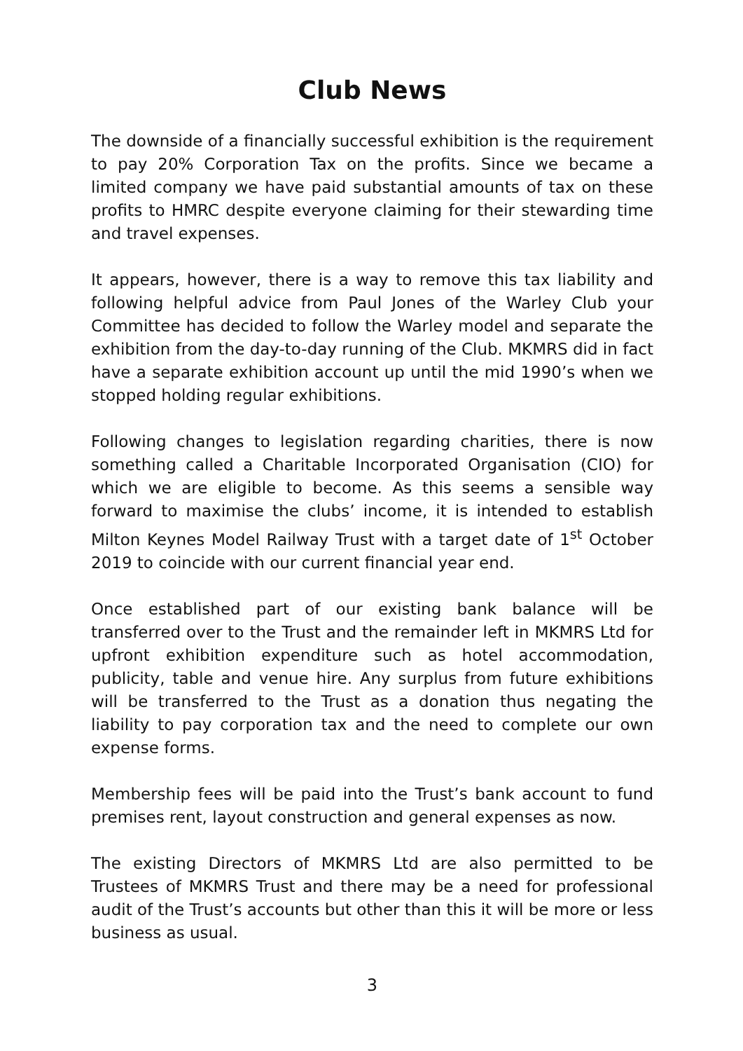Club News
The downside of a financially successful exhibition is the requirement to pay 20% Corporation Tax on the profits. Since we became a limited company we have paid substantial amounts of tax on these profits to HMRC despite everyone claiming for their stewarding time and travel expenses.
It appears, however, there is a way to remove this tax liability and following helpful advice from Paul Jones of the Warley Club your Committee has decided to follow the Warley model and separate the exhibition from the day-to-day running of the Club. MKMRS did in fact have a separate exhibition account up until the mid 1990’s when we stopped holding regular exhibitions.
Following changes to legislation regarding charities, there is now something called a Charitable Incorporated Organisation (CIO) for which we are eligible to become. As this seems a sensible way forward to maximise the clubs’ income, it is intended to establish Milton Keynes Model Railway Trust with a target date of 1<sup>st</sup> October 2019 to coincide with our current financial year end.
Once established part of our existing bank balance will be transferred over to the Trust and the remainder left in MKMRS Ltd for upfront exhibition expenditure such as hotel accommodation, publicity, table and venue hire. Any surplus from future exhibitions will be transferred to the Trust as a donation thus negating the liability to pay corporation tax and the need to complete our own expense forms.
Membership fees will be paid into the Trust’s bank account to fund premises rent, layout construction and general expenses as now.
The existing Directors of MKMRS Ltd are also permitted to be Trustees of MKMRS Trust and there may be a need for professional audit of the Trust’s accounts but other than this it will be more or less business as usual.
3